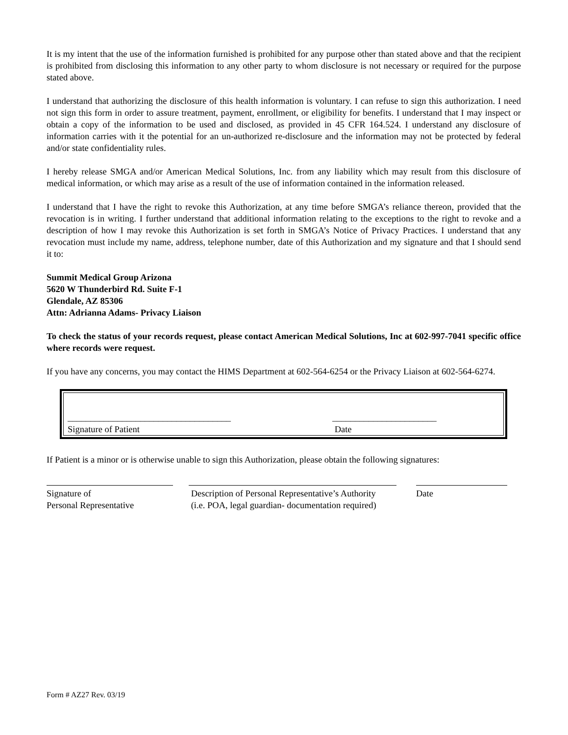It is my intent that the use of the information furnished is prohibited for any purpose other than stated above and that the recipient is prohibited from disclosing this information to any other party to whom disclosure is not necessary or required for the purpose stated above.
I understand that authorizing the disclosure of this health information is voluntary. I can refuse to sign this authorization. I need not sign this form in order to assure treatment, payment, enrollment, or eligibility for benefits. I understand that I may inspect or obtain a copy of the information to be used and disclosed, as provided in 45 CFR 164.524. I understand any disclosure of information carries with it the potential for an un-authorized re-disclosure and the information may not be protected by federal and/or state confidentiality rules.
I hereby release SMGA and/or American Medical Solutions, Inc. from any liability which may result from this disclosure of medical information, or which may arise as a result of the use of information contained in the information released.
I understand that I have the right to revoke this Authorization, at any time before SMGA’s reliance thereon, provided that the revocation is in writing. I further understand that additional information relating to the exceptions to the right to revoke and a description of how I may revoke this Authorization is set forth in SMGA’s Notice of Privacy Practices. I understand that any revocation must include my name, address, telephone number, date of this Authorization and my signature and that I should send it to:
Summit Medical Group Arizona
5620 W Thunderbird Rd. Suite F-1
Glendale, AZ 85306
Attn: Adrianna Adams- Privacy Liaison
To check the status of your records request, please contact American Medical Solutions, Inc at 602-997-7041 specific office where records were request.
If you have any concerns, you may contact the HIMS Department at 602-564-6254 or the Privacy Liaison at 602-564-6274.
____________________________________
Signature of Patient
_______________________
Date
If Patient is a minor or is otherwise unable to sign this Authorization, please obtain the following signatures:
Signature of
Personal Representative
Description of Personal Representative’s Authority
(i.e. POA, legal guardian- documentation required)
Date
Form # AZ27 Rev. 03/19